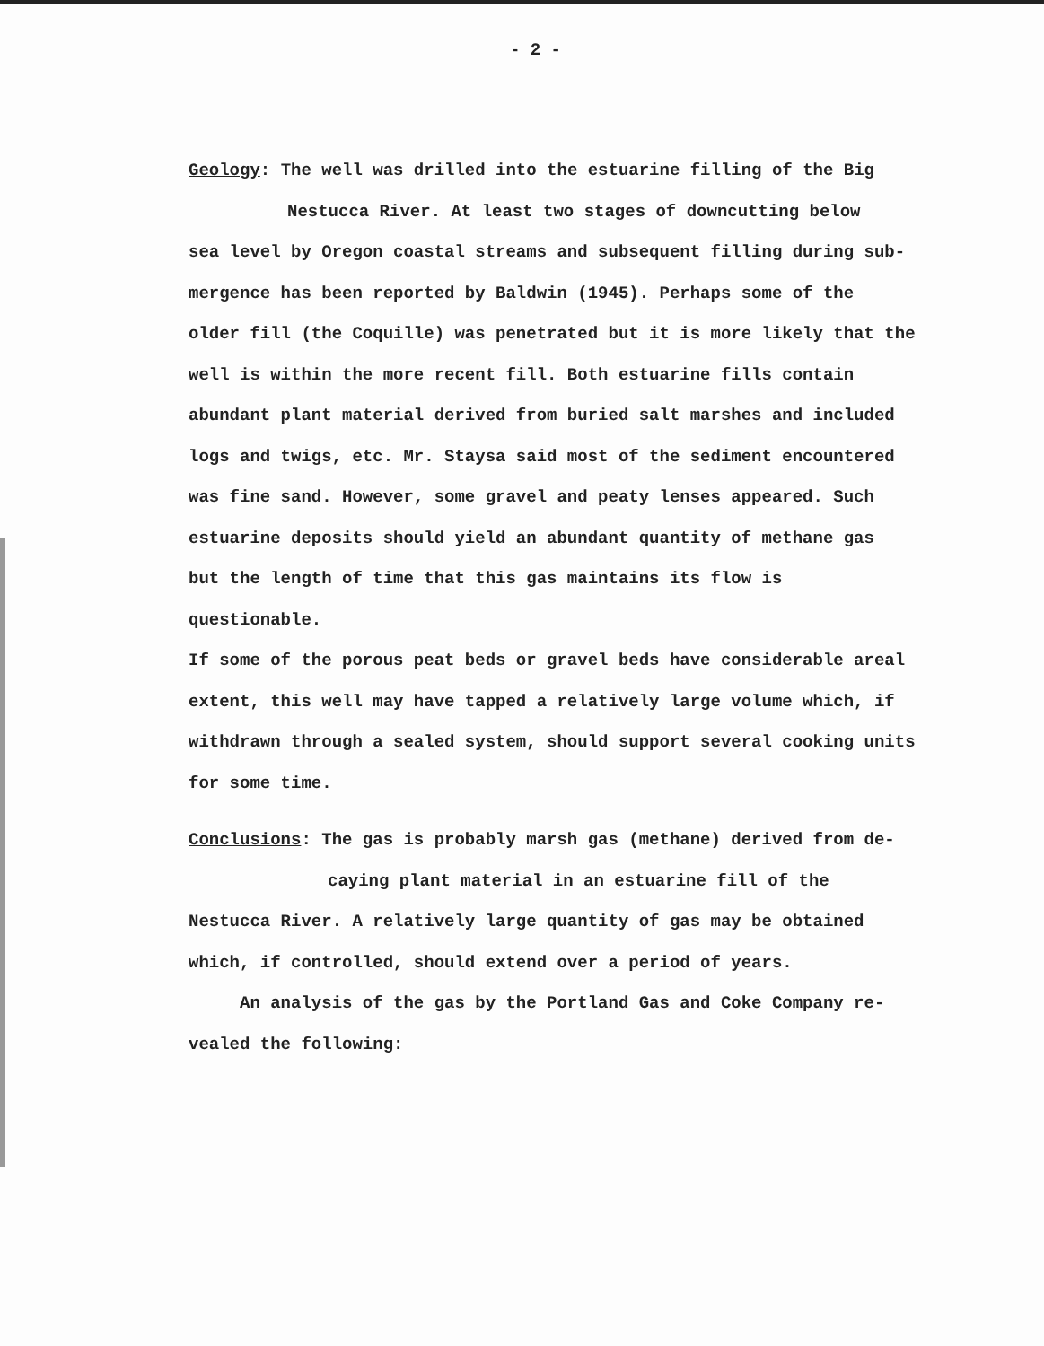- 2 -
Geology: The well was drilled into the estuarine filling of the Big
Nestucca River. At least two stages of downcutting below
sea level by Oregon coastal streams and subsequent filling during sub-
mergence has been reported by Baldwin (1945). Perhaps some of the
older fill (the Coquille) was penetrated but it is more likely that the
well is within the more recent fill. Both estuarine fills contain
abundant plant material derived from buried salt marshes and included
logs and twigs, etc. Mr. Staysa said most of the sediment encountered
was fine sand. However, some gravel and peaty lenses appeared. Such
estuarine deposits should yield an abundant quantity of methane gas
but the length of time that this gas maintains its flow is questionable.
If some of the porous peat beds or gravel beds have considerable areal
extent, this well may have tapped a relatively large volume which, if
withdrawn through a sealed system, should support several cooking units
for some time.
Conclusions: The gas is probably marsh gas (methane) derived from de-
caying plant material in an estuarine fill of the
Nestucca River. A relatively large quantity of gas may be obtained
which, if controlled, should extend over a period of years.
An analysis of the gas by the Portland Gas and Coke Company re-
vealed the following: